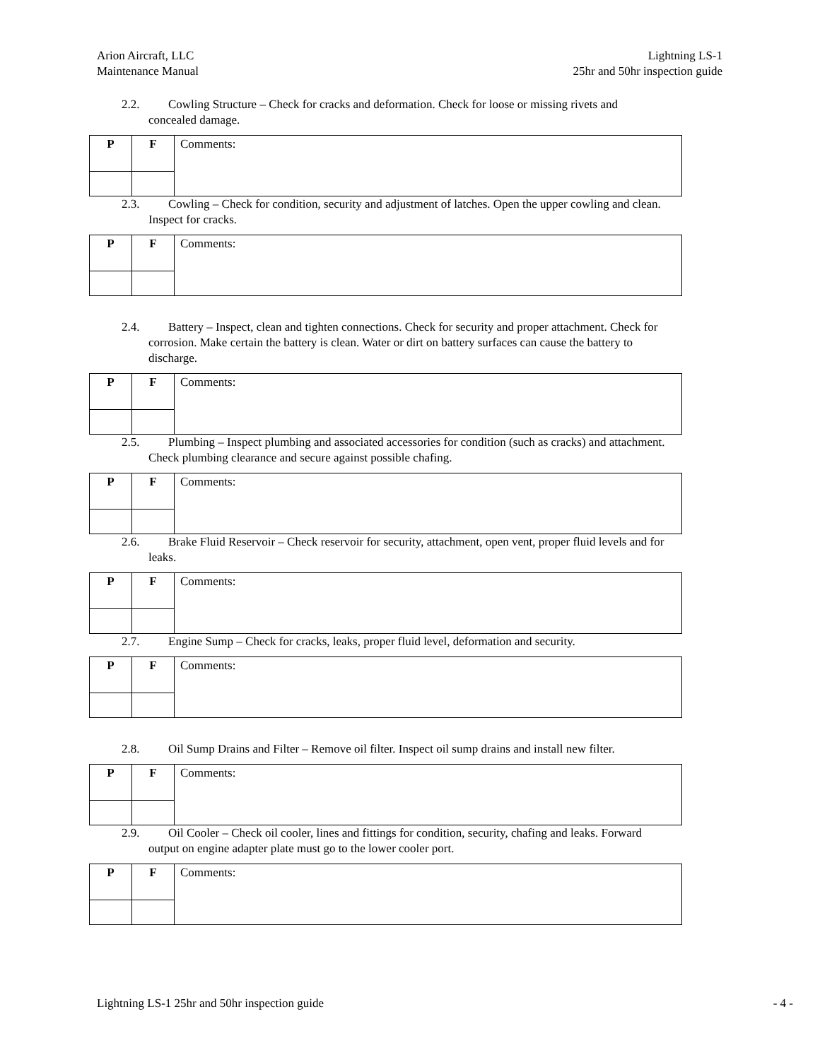Arion Aircraft, LLC
Maintenance Manual
Lightning LS-1
25hr and 50hr inspection guide
2.2. Cowling Structure – Check for cracks and deformation. Check for loose or missing rivets and
concealed damage.
| P | F | Comments: |
2.3. Cowling – Check for condition, security and adjustment of latches. Open the upper cowling and clean.
Inspect for cracks.
| P | F | Comments: |
2.4. Battery – Inspect, clean and tighten connections. Check for security and proper attachment. Check for
corrosion. Make certain the battery is clean. Water or dirt on battery surfaces can cause the battery to
discharge.
| P | F | Comments: |
2.5. Plumbing – Inspect plumbing and associated accessories for condition (such as cracks) and attachment.
Check plumbing clearance and secure against possible chafing.
| P | F | Comments: |
2.6. Brake Fluid Reservoir – Check reservoir for security, attachment, open vent, proper fluid levels and for
leaks.
| P | F | Comments: |
2.7. Engine Sump – Check for cracks, leaks, proper fluid level, deformation and security.
| P | F | Comments: |
2.8. Oil Sump Drains and Filter – Remove oil filter. Inspect oil sump drains and install new filter.
| P | F | Comments: |
2.9. Oil Cooler – Check oil cooler, lines and fittings for condition, security, chafing and leaks. Forward
output on engine adapter plate must go to the lower cooler port.
| P | F | Comments: |
Lightning LS-1 25hr and 50hr inspection guide - 4 -